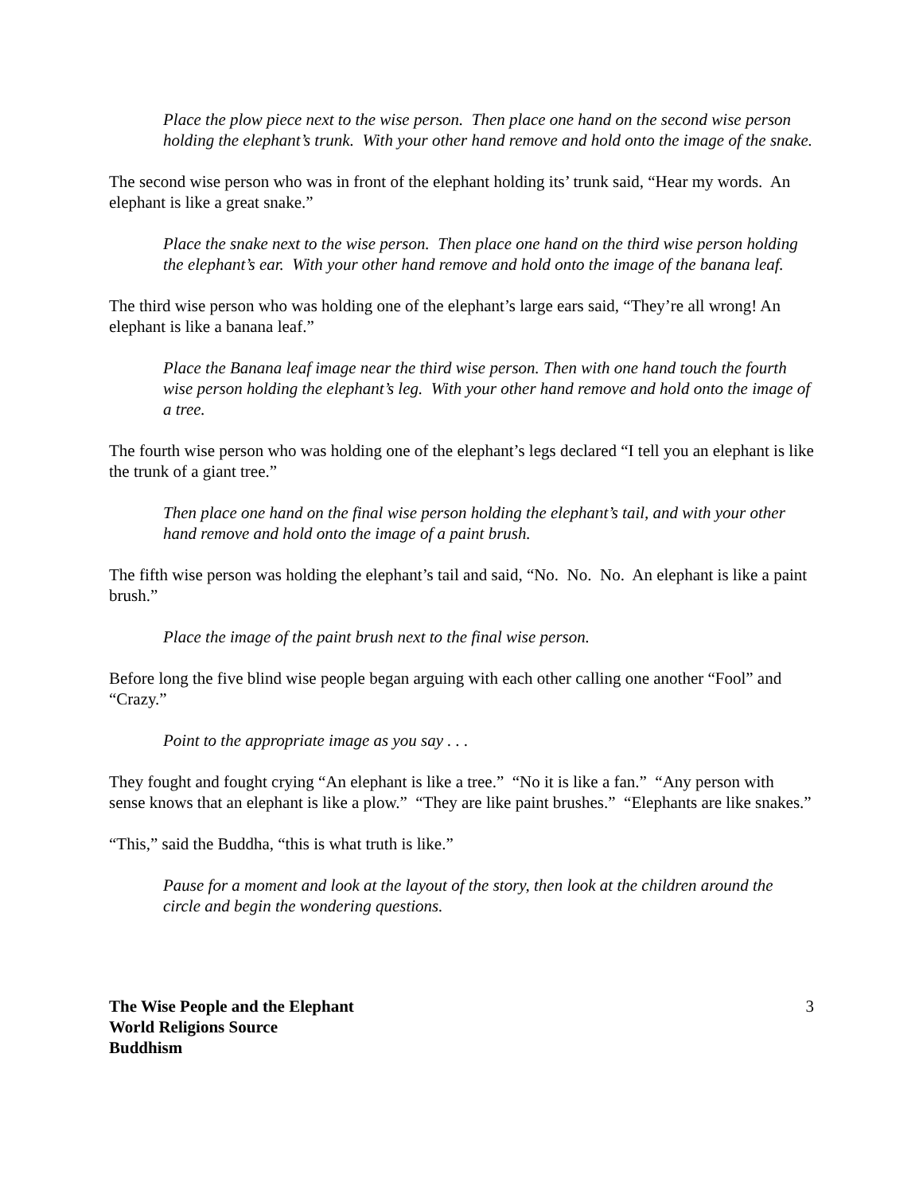Place the plow piece next to the wise person. Then place one hand on the second wise person holding the elephant’s trunk. With your other hand remove and hold onto the image of the snake.
The second wise person who was in front of the elephant holding its’ trunk said, “Hear my words. An elephant is like a great snake.”
Place the snake next to the wise person. Then place one hand on the third wise person holding the elephant’s ear. With your other hand remove and hold onto the image of the banana leaf.
The third wise person who was holding one of the elephant’s large ears said, “They’re all wrong! An elephant is like a banana leaf.”
Place the Banana leaf image near the third wise person. Then with one hand touch the fourth wise person holding the elephant’s leg. With your other hand remove and hold onto the image of a tree.
The fourth wise person who was holding one of the elephant’s legs declared “I tell you an elephant is like the trunk of a giant tree.”
Then place one hand on the final wise person holding the elephant’s tail, and with your other hand remove and hold onto the image of a paint brush.
The fifth wise person was holding the elephant’s tail and said, “No. No. No. An elephant is like a paint brush.”
Place the image of the paint brush next to the final wise person.
Before long the five blind wise people began arguing with each other calling one another “Fool” and “Crazy.”
Point to the appropriate image as you say . . .
They fought and fought crying “An elephant is like a tree.” “No it is like a fan.” “Any person with sense knows that an elephant is like a plow.” “They are like paint brushes.” “Elephants are like snakes.”
“This,” said the Buddha, “this is what truth is like.”
Pause for a moment and look at the layout of the story, then look at the children around the circle and begin the wondering questions.
The Wise People and the Elephant
World Religions Source
Buddhism
3